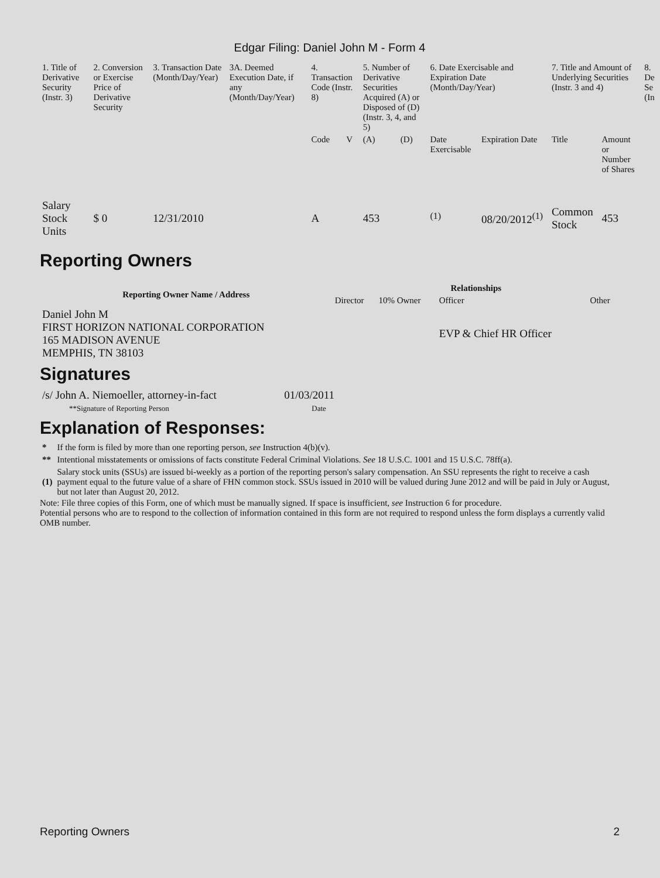Edgar Filing: Daniel John M - Form 4
| 1. Title of Derivative Security (Instr. 3) | 2. Conversion or Exercise Price of Derivative Security | 3. Transaction Date (Month/Day/Year) | 3A. Deemed Execution Date, if any (Month/Day/Year) | 4. Transaction Code (Instr. 8) | | 5. Number of Derivative Securities Acquired (A) or Disposed of (D) (Instr. 3, 4, and 5) | | 6. Date Exercisable and Expiration Date (Month/Day/Year) | | 7. Title and Amount of Underlying Securities (Instr. 3 and 4) | | 8. De Se (In |
| --- | --- | --- | --- | --- | --- | --- | --- | --- | --- | --- | --- | --- |
| | | | | Code | V | (A) | (D) | Date Exercisable | Expiration Date | Title | Amount or Number of Shares | |
| Salary Stock Units | $ 0 | 12/31/2010 | | A | | 453 | | <sup>(1)</sup> | 08/20/2012<sup>(1)</sup> | Common Stock | 453 | |
Reporting Owners
| Reporting Owner Name / Address | Relationships | | | |
| --- | --- | --- | --- | --- |
| | Director | 10% Owner | Officer | Other |
| Daniel John M FIRST HORIZON NATIONAL CORPORATION 165 MADISON AVENUE MEMPHIS, TN 38103 | | | EVP & Chief HR Officer | |
Signatures
| /s/ John A. Niemoeller, attorney-in-fact | 01/03/2011 |
| **Signature of Reporting Person | Date |
Explanation of Responses:
| * | If the form is filed by more than one reporting person, see Instruction 4(b)(v). |
| ** | Intentional misstatements or omissions of facts constitute Federal Criminal Violations. See 18 U.S.C. 1001 and 15 U.S.C. 78ff(a). |
| (1) | Salary stock units (SSUs) are issued bi-weekly as a portion of the reporting person's salary compensation. An SSU represents the right to receive a cash payment equal to the future value of a share of FHN common stock. SSUs issued in 2010 will be valued during June 2012 and will be paid in July or August, but not later than August 20, 2012. |
Note: File three copies of this Form, one of which must be manually signed. If space is insufficient, see Instruction 6 for procedure.
Potential persons who are to respond to the collection of information contained in this form are not required to respond unless the form displays a currently valid OMB number.
Reporting Owners 2